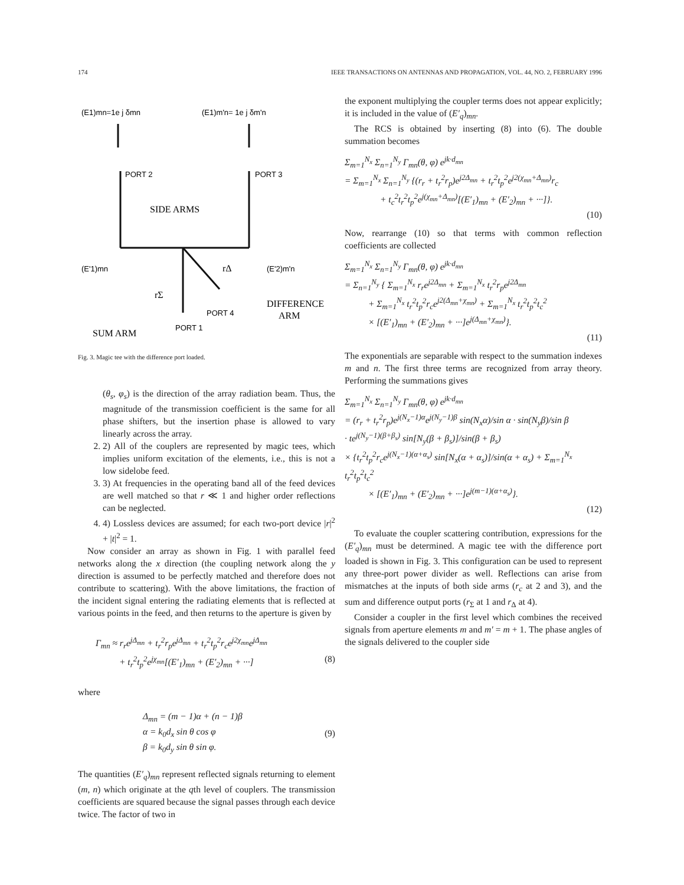174 IEEE TRANSACTIONS ON ANTENNAS AND PROPAGATION, VOL. 44, NO. 2, FEBRUARY 1996
(E1)mn=1e j δmn
(E1)m'n= 1e j δm'n
PORT 2
PORT 3
SIDE ARMS
(E'1)mn
(E'2)m'n
rΔ
rΣ
DIFFERENCE
ARM
PORT 4
PORT 1
SUM ARM
Fig. 3. Magic tee with the difference port loaded.
(θ<sub>s</sub>, φ<sub>s</sub>) is the direction of the array radiation beam. Thus, the magnitude of the transmission coefficient is the same for all phase shifters, but the insertion phase is allowed to vary linearly across the array.
2. 2) All of the couplers are represented by magic tees, which implies uniform excitation of the elements, i.e., this is not a low sidelobe feed.
3. 3) At frequencies in the operating band all of the feed devices are well matched so that r ≪ 1 and higher order reflections can be neglected.
4. 4) Lossless devices are assumed; for each two-port device |r|<sup>2</sup> + |t|<sup>2</sup> = 1.
Now consider an array as shown in Fig. 1 with parallel feed networks along the x direction (the coupling network along the y direction is assumed to be perfectly matched and therefore does not contribute to scattering). With the above limitations, the fraction of the incident signal entering the radiating elements that is reflected at various points in the feed, and then returns to the aperture is given by
Γ<sub>mn</sub> ≈ r<sub>r</sub>e<sup>jΔ<sub>mn</sub></sup> + t<sub>r</sub><sup>2</sup>r<sub>p</sub>e<sup>jΔ<sub>mn</sub></sup> + t<sub>r</sub><sup>2</sup>t<sub>p</sub><sup>2</sup>r<sub>c</sub>e<sup>j2χ<sub>mn</sub></sup>e<sup>jΔ<sub>mn</sub></sup>
+ t<sub>r</sub><sup>2</sup>t<sub>p</sub><sup>2</sup>e<sup>jχ<sub>mn</sub></sup>[(E′<sub>1</sub>)<sub>mn</sub> + (E′<sub>2</sub>)<sub>mn</sub> + ···] (8)
where
Δ<sub>mn</sub> = (m − 1)α + (n − 1)β
α = k<sub>0</sub>d<sub>x</sub> sin θ cos φ
β = k<sub>0</sub>d<sub>y</sub> sin θ sin φ. (9)
The quantities (E′<sub>q</sub>)<sub>mn</sub> represent reflected signals returning to element (m, n) which originate at the qth level of couplers. The transmission coefficients are squared because the signal passes through each device twice. The factor of two in
the exponent multiplying the coupler terms does not appear explicitly; it is included in the value of (E′<sub>q</sub>)<sub>mn</sub>.
The RCS is obtained by inserting (8) into (6). The double summation becomes
Σ<sub>m=1</sub><sup>N<sub>x</sub></sup> Σ<sub>n=1</sub><sup>N<sub>y</sub></sup> Γ<sub>mn</sub>(θ, φ) e<sup>jk·d<sub>mn</sub></sup>
= Σ<sub>m=1</sub><sup>N<sub>x</sub></sup> Σ<sub>n=1</sub><sup>N<sub>y</sub></sup> {(r<sub>r</sub> + t<sub>r</sub><sup>2</sup>r<sub>p</sub>)e<sup>j2Δ<sub>mn</sub></sup> + t<sub>r</sub><sup>2</sup>t<sub>p</sub><sup>2</sup>e<sup>j2(χ<sub>mn</sub>+Δ<sub>mn</sub>)</sup>r<sub>c</sub>
+ t<sub>c</sub><sup>2</sup>t<sub>r</sub><sup>2</sup>t<sub>p</sub><sup>2</sup>e<sup>j(χ<sub>mn</sub>+Δ<sub>mn</sub>)</sup>[(E′<sub>1</sub>)<sub>mn</sub> + (E′<sub>2</sub>)<sub>mn</sub> + ···]}.
(10)
Now, rearrange (10) so that terms with common reflection coefficients are collected
Σ<sub>m=1</sub><sup>N<sub>x</sub></sup> Σ<sub>n=1</sub><sup>N<sub>y</sub></sup> Γ<sub>mn</sub>(θ, φ) e<sup>jk·d<sub>mn</sub></sup>
= Σ<sub>n=1</sub><sup>N<sub>y</sub></sup> { Σ<sub>m=1</sub><sup>N<sub>x</sub></sup> r<sub>r</sub>e<sup>j2Δ<sub>mn</sub></sup> + Σ<sub>m=1</sub><sup>N<sub>x</sub></sup> t<sub>r</sub><sup>2</sup>r<sub>p</sub>e<sup>j2Δ<sub>mn</sub></sup>
+ Σ<sub>m=1</sub><sup>N<sub>x</sub></sup> t<sub>r</sub><sup>2</sup>t<sub>p</sub><sup>2</sup>r<sub>c</sub>e<sup>j2(Δ<sub>mn</sub>+χ<sub>mn</sub>)</sup> + Σ<sub>m=1</sub><sup>N<sub>x</sub></sup> t<sub>r</sub><sup>2</sup>t<sub>p</sub><sup>2</sup>t<sub>c</sub><sup>2</sup>
× [(E′<sub>1</sub>)<sub>mn</sub> + (E′<sub>2</sub>)<sub>mn</sub> + ···]e<sup>j(Δ<sub>mn</sub>+χ<sub>mn</sub>)</sup>}.
(11)
The exponentials are separable with respect to the summation indexes m and n. The first three terms are recognized from array theory. Performing the summations gives
Σ<sub>m=1</sub><sup>N<sub>x</sub></sup> Σ<sub>n=1</sub><sup>N<sub>y</sub></sup> Γ<sub>mn</sub>(θ, φ) e<sup>jk·d<sub>mn</sub></sup>
= (r<sub>r</sub> + t<sub>r</sub><sup>2</sup>r<sub>p</sub>)e<sup>j(N<sub>x</sub>−1)α</sup>e<sup>j(N<sub>y</sub>−1)β</sup> sin(N<sub>x</sub>α)/sin α · sin(N<sub>y</sub>β)/sin β
· te<sup>j(N<sub>y</sub>−1)(β+β<sub>s</sub>)</sup> sin[N<sub>y</sub>(β + β<sub>s</sub>)]/sin(β + β<sub>s</sub>)
× {t<sub>r</sub><sup>2</sup>t<sub>p</sub><sup>2</sup>r<sub>c</sub>e<sup>j(N<sub>x</sub>−1)(α+α<sub>s</sub>)</sup> sin[N<sub>x</sub>(α + α<sub>s</sub>)]/sin(α + α<sub>s</sub>) + Σ<sub>m=1</sub><sup>N<sub>x</sub></sup> t<sub>r</sub><sup>2</sup>t<sub>p</sub><sup>2</sup>t<sub>c</sub><sup>2</sup>
× [(E′<sub>1</sub>)<sub>mn</sub> + (E′<sub>2</sub>)<sub>mn</sub> + ···]e<sup>j(m−1)(α+α<sub>s</sub>)</sup>}.
(12)
To evaluate the coupler scattering contribution, expressions for the (E′<sub>q</sub>)<sub>mn</sub> must be determined. A magic tee with the difference port loaded is shown in Fig. 3. This configuration can be used to represent any three-port power divider as well. Reflections can arise from mismatches at the inputs of both side arms (r<sub>c</sub> at 2 and 3), and the sum and difference output ports (r<sub>Σ</sub> at 1 and r<sub>Δ</sub> at 4).
Consider a coupler in the first level which combines the received signals from aperture elements m and m′ = m + 1. The phase angles of the signals delivered to the coupler side